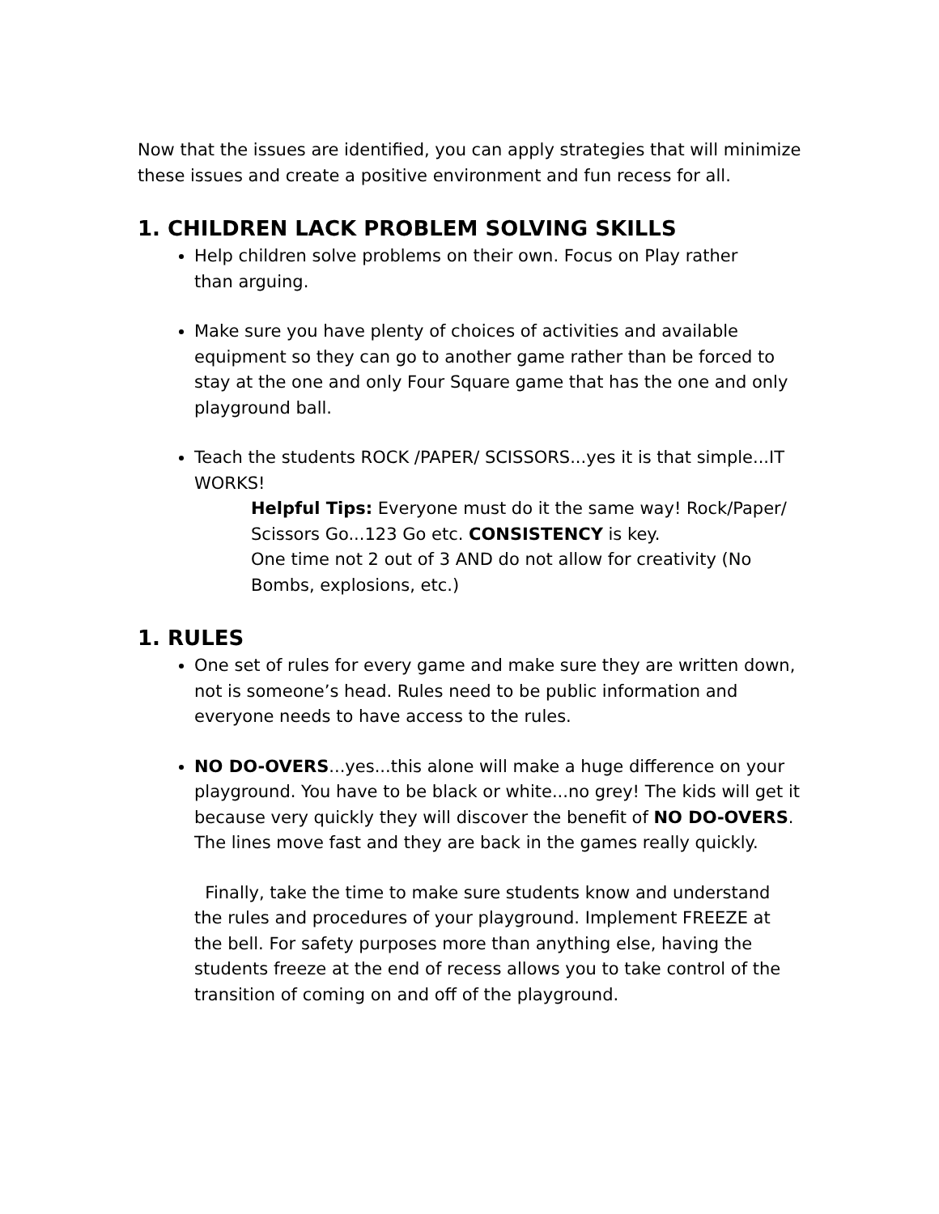Now that the issues are identified, you can apply strategies that will minimize these issues and create a positive environment and fun recess for all.
1. CHILDREN LACK PROBLEM SOLVING SKILLS
Help children solve problems on their own. Focus on Play rather
than arguing.
Make sure you have plenty of choices of activities and available equipment so they can go to another game rather than be forced to stay at the one and only Four Square game that has the one and only playground ball.
Teach the students ROCK /PAPER/ SCISSORS...yes it is that simple...IT WORKS!
Helpful Tips: Everyone must do it the same way! Rock/Paper/ Scissors Go...123 Go etc. CONSISTENCY is key.
One time not 2 out of 3 AND do not allow for creativity (No Bombs, explosions, etc.)
1. RULES
One set of rules for every game and make sure they are written down, not is someone’s head. Rules need to be public information and everyone needs to have access to the rules.
NO DO-OVERS...yes...this alone will make a huge difference on your playground. You have to be black or white...no grey! The kids will get it because very quickly they will discover the benefit of NO DO-OVERS. The lines move fast and they are back in the games really quickly.
Finally, take the time to make sure students know and understand the rules and procedures of your playground. Implement FREEZE at the bell. For safety purposes more than anything else, having the students freeze at the end of recess allows you to take control of the transition of coming on and off of the playground.